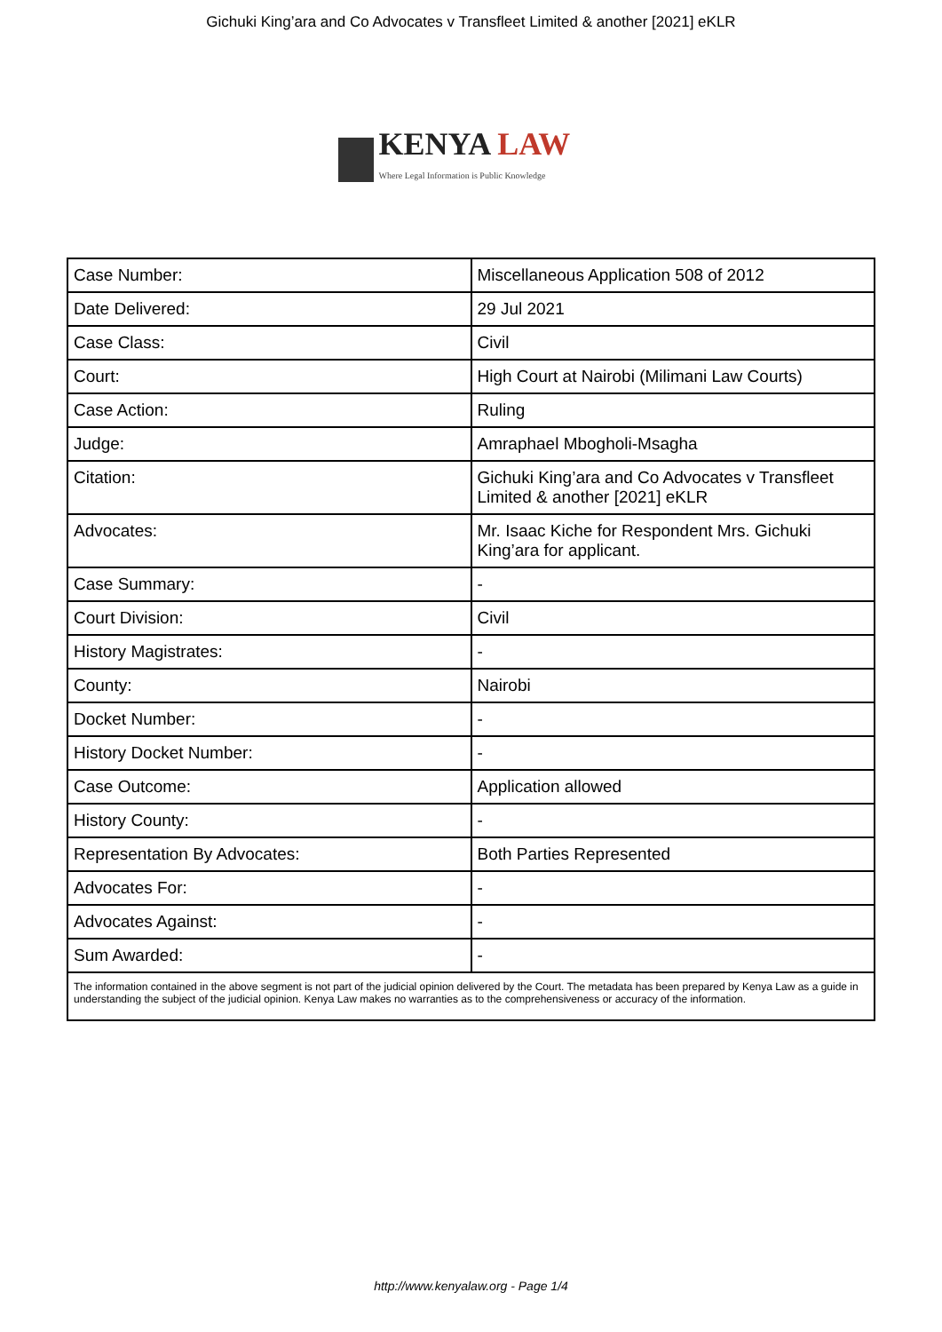Gichuki King’ara and Co Advocates v Transfleet Limited & another [2021] eKLR
KENYA LAW
Where Legal Information is Public Knowledge
| Case Number: | Miscellaneous Application 508 of 2012 |
| Date Delivered: | 29 Jul 2021 |
| Case Class: | Civil |
| Court: | High Court at Nairobi (Milimani Law Courts) |
| Case Action: | Ruling |
| Judge: | Amraphael Mbogholi-Msagha |
| Citation: | Gichuki King’ara and Co Advocates v Transfleet Limited & another [2021] eKLR |
| Advocates: | Mr. Isaac Kiche for Respondent Mrs. Gichuki King’ara for applicant. |
| Case Summary: | - |
| Court Division: | Civil |
| History Magistrates: | - |
| County: | Nairobi |
| Docket Number: | - |
| History Docket Number: | - |
| Case Outcome: | Application allowed |
| History County: | - |
| Representation By Advocates: | Both Parties Represented |
| Advocates For: | - |
| Advocates Against: | - |
| Sum Awarded: | - |
| The information contained in the above segment is not part of the judicial opinion delivered by the Court. The metadata has been prepared by Kenya Law as a guide in understanding the subject of the judicial opinion. Kenya Law makes no warranties as to the comprehensiveness or accuracy of the information. | |
http://www.kenyalaw.org - Page 1/4